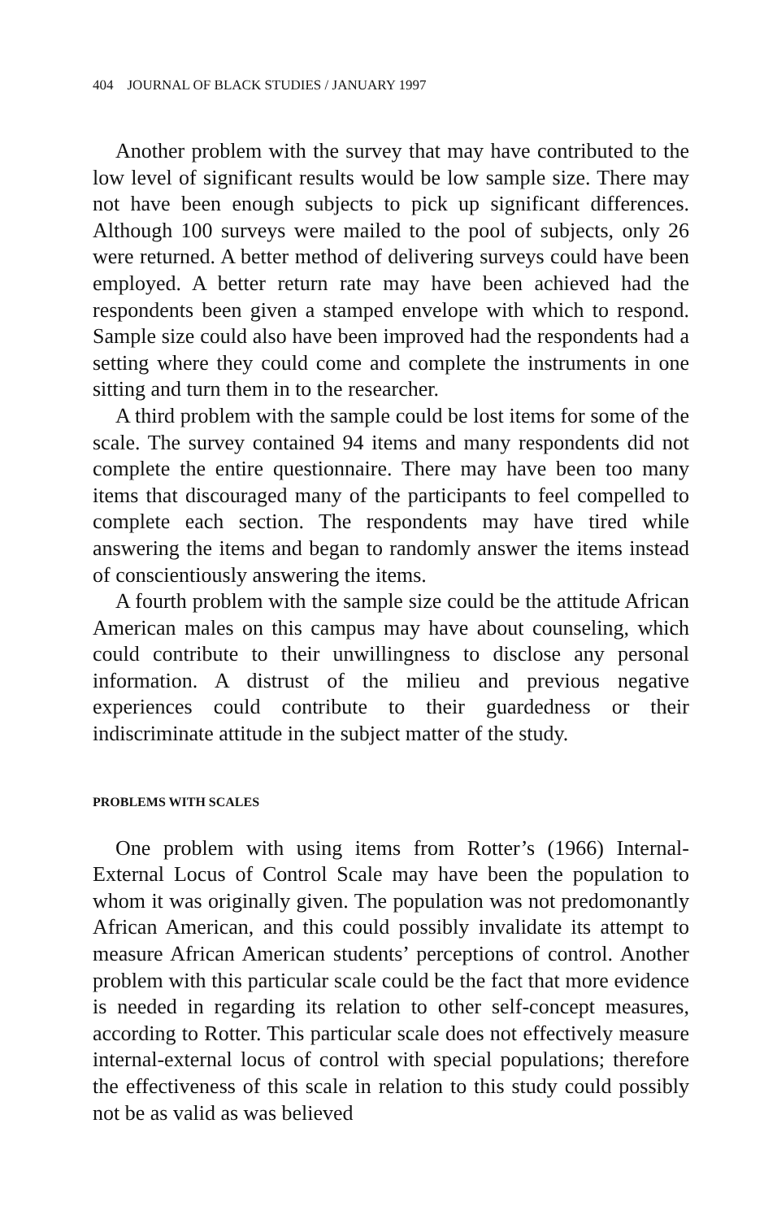404 JOURNAL OF BLACK STUDIES / JANUARY 1997
Another problem with the survey that may have contributed to the low level of significant results would be low sample size. There may not have been enough subjects to pick up significant differences. Although 100 surveys were mailed to the pool of subjects, only 26 were returned. A better method of delivering surveys could have been employed. A better return rate may have been achieved had the respondents been given a stamped envelope with which to respond. Sample size could also have been improved had the respondents had a setting where they could come and complete the instruments in one sitting and turn them in to the researcher.
A third problem with the sample could be lost items for some of the scale. The survey contained 94 items and many respondents did not complete the entire questionnaire. There may have been too many items that discouraged many of the participants to feel compelled to complete each section. The respondents may have tired while answering the items and began to randomly answer the items instead of conscientiously answering the items.
A fourth problem with the sample size could be the attitude African American males on this campus may have about counseling, which could contribute to their unwillingness to disclose any personal information. A distrust of the milieu and previous negative experiences could contribute to their guardedness or their indiscriminate attitude in the subject matter of the study.
PROBLEMS WITH SCALES
One problem with using items from Rotter’s (1966) Internal-External Locus of Control Scale may have been the population to whom it was originally given. The population was not predomonantly African American, and this could possibly invalidate its attempt to measure African American students’ perceptions of control. Another problem with this particular scale could be the fact that more evidence is needed in regarding its relation to other self-concept measures, according to Rotter. This particular scale does not effectively measure internal-external locus of control with special populations; therefore the effectiveness of this scale in relation to this study could possibly not be as valid as was believed